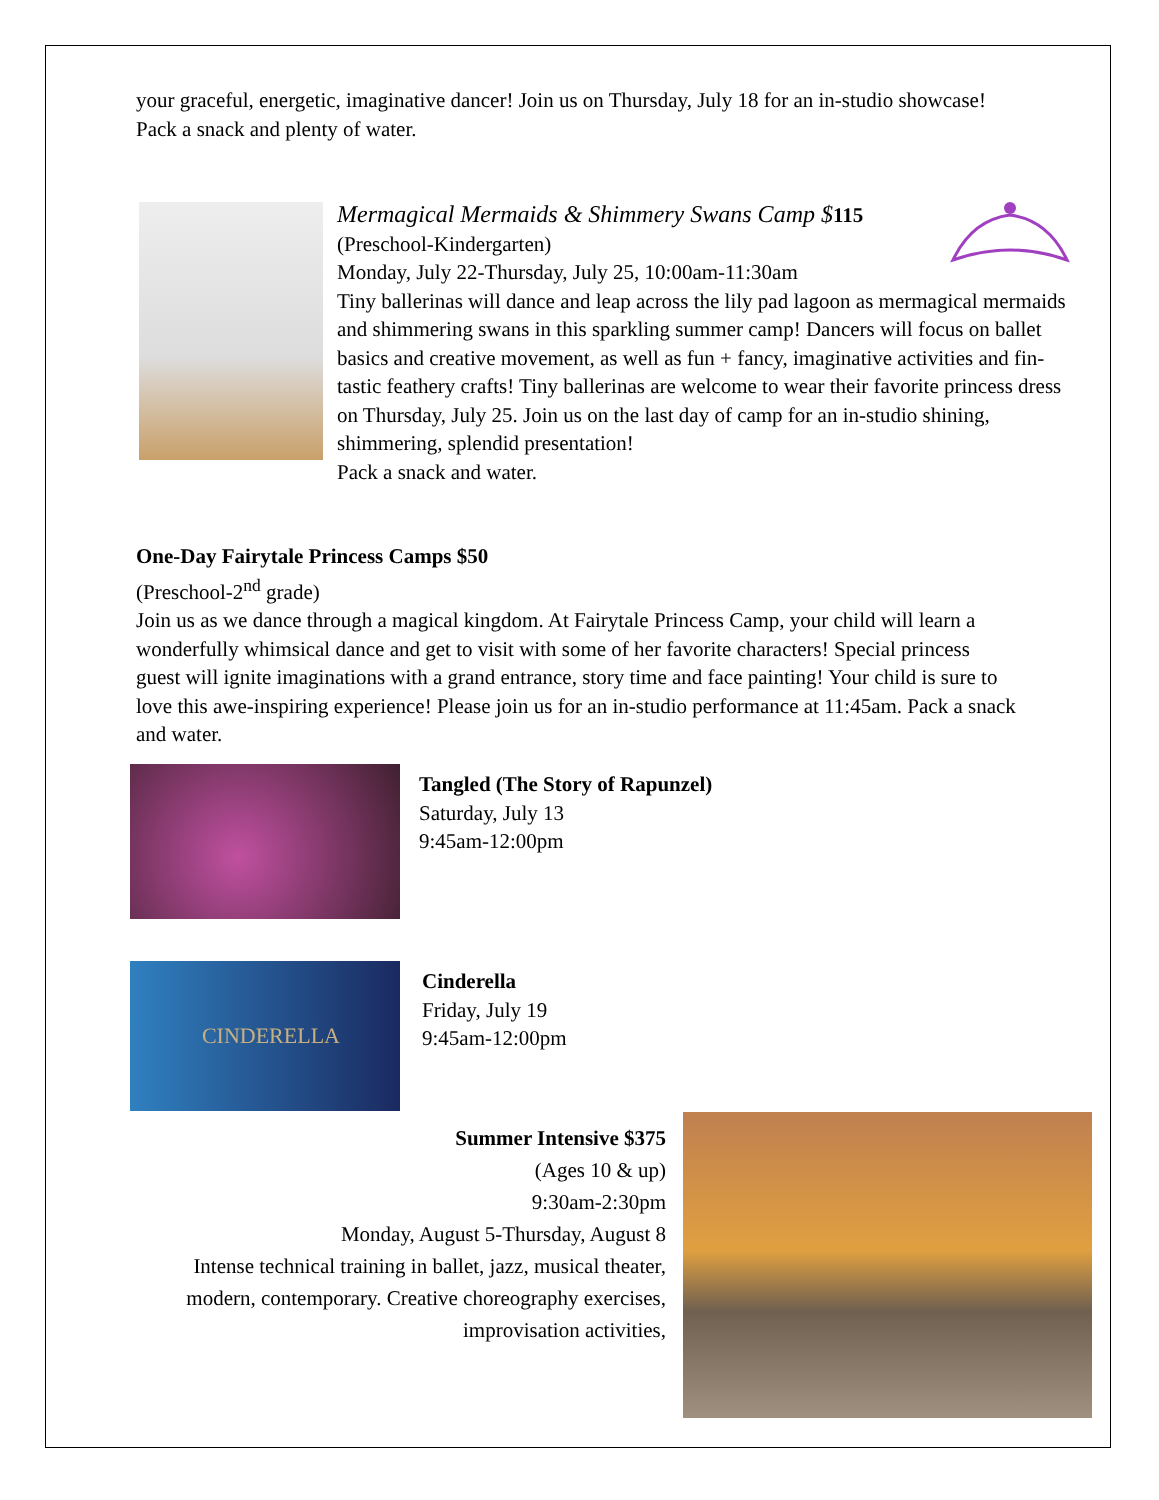your graceful, energetic, imaginative dancer! Join us on Thursday, July 18 for an in-studio showcase! Pack a snack and plenty of water.
Mermagical Mermaids & Shimmery Swans Camp $115
(Preschool-Kindergarten)
Monday, July 22-Thursday, July 25, 10:00am-11:30am
Tiny ballerinas will dance and leap across the lily pad lagoon as mermagical mermaids and shimmering swans in this sparkling summer camp! Dancers will focus on ballet basics and creative movement, as well as fun + fancy, imaginative activities and fin-tastic feathery crafts! Tiny ballerinas are welcome to wear their favorite princess dress on Thursday, July 25. Join us on the last day of camp for an in-studio shining, shimmering, splendid presentation!
Pack a snack and water.
One-Day Fairytale Princess Camps $50
(Preschool-2<sup>nd</sup> grade)
Join us as we dance through a magical kingdom. At Fairytale Princess Camp, your child will learn a wonderfully whimsical dance and get to visit with some of her favorite characters! Special princess guest will ignite imaginations with a grand entrance, story time and face painting! Your child is sure to love this awe-inspiring experience! Please join us for an in-studio performance at 11:45am. Pack a snack and water.
Tangled (The Story of Rapunzel)
Saturday, July 13
9:45am-12:00pm
CINDERELLA
Cinderella
Friday, July 19
9:45am-12:00pm
Summer Intensive $375
(Ages 10 & up)
9:30am-2:30pm
Monday, August 5-Thursday, August 8
Intense technical training in ballet, jazz, musical theater, modern, contemporary. Creative choreography exercises, improvisation activities,